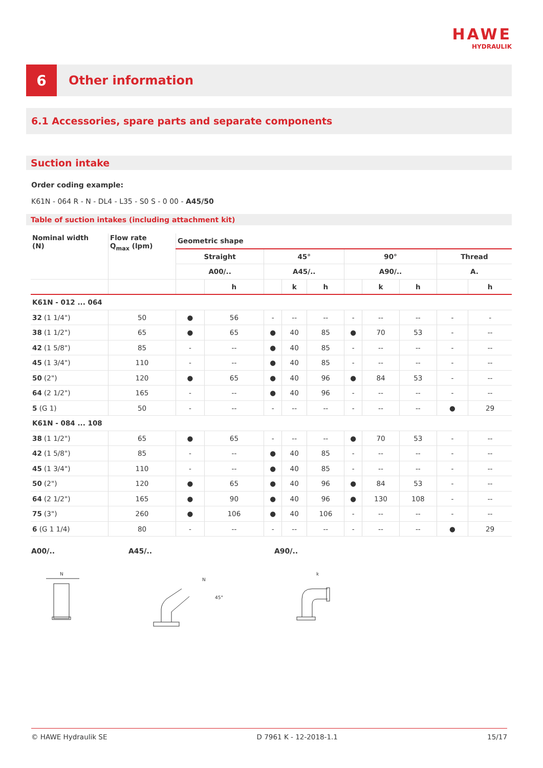HAWE
HYDRAULIK
6
Other information
6.1 Accessories, spare parts and separate components
Suction intake
Order coding example:
K61N - 064 R - N - DL4 - L35 - S0 S - 0 00 - A45/50
Table of suction intakes (including attachment kit)
| Nominal width (N) | Flow rate Q<sub>max</sub> (lpm) | Geometric shape | | | | | | | | | |
| --- | --- | --- | --- | --- | --- | --- | --- | --- | --- | --- | --- |
| | | Straight | | 45° | | | 90° | | | Thread | |
| | | A00/.. | | A45/.. | | | A90/.. | | | A. | |
| | | | h | | k | h | | k | h | | h |
| K61N - 012 ... 064 | | | | | | | | | | | |
| 32 (1 1/4") | 50 | ● | 56 | - | -- | -- | - | -- | -- | - | - |
| 38 (1 1/2") | 65 | ● | 65 | ● | 40 | 85 | ● | 70 | 53 | - | -- |
| 42 (1 5/8") | 85 | - | -- | ● | 40 | 85 | - | -- | -- | - | -- |
| 45 (1 3/4") | 110 | - | -- | ● | 40 | 85 | - | -- | -- | - | -- |
| 50 (2") | 120 | ● | 65 | ● | 40 | 96 | ● | 84 | 53 | - | -- |
| 64 (2 1/2") | 165 | - | -- | ● | 40 | 96 | - | -- | -- | - | -- |
| 5 (G 1) | 50 | - | -- | - | -- | -- | - | -- | -- | ● | 29 |
| K61N - 084 ... 108 | | | | | | | | | | | |
| 38 (1 1/2") | 65 | ● | 65 | - | -- | -- | ● | 70 | 53 | - | -- |
| 42 (1 5/8") | 85 | - | -- | ● | 40 | 85 | - | -- | -- | - | -- |
| 45 (1 3/4") | 110 | - | -- | ● | 40 | 85 | - | -- | -- | - | -- |
| 50 (2") | 120 | ● | 65 | ● | 40 | 96 | ● | 84 | 53 | - | -- |
| 64 (2 1/2") | 165 | ● | 90 | ● | 40 | 96 | ● | 130 | 108 | - | -- |
| 75 (3") | 260 | ● | 106 | ● | 40 | 106 | - | -- | -- | - | -- |
| 6 (G 1 1/4) | 80 | - | -- | - | -- | -- | - | -- | -- | ● | 29 |
A00/.. A45/.. A90/..
N
N
45°
k
© HAWE Hydraulik SE D 7961 K - 12-2018-1.1 15/17